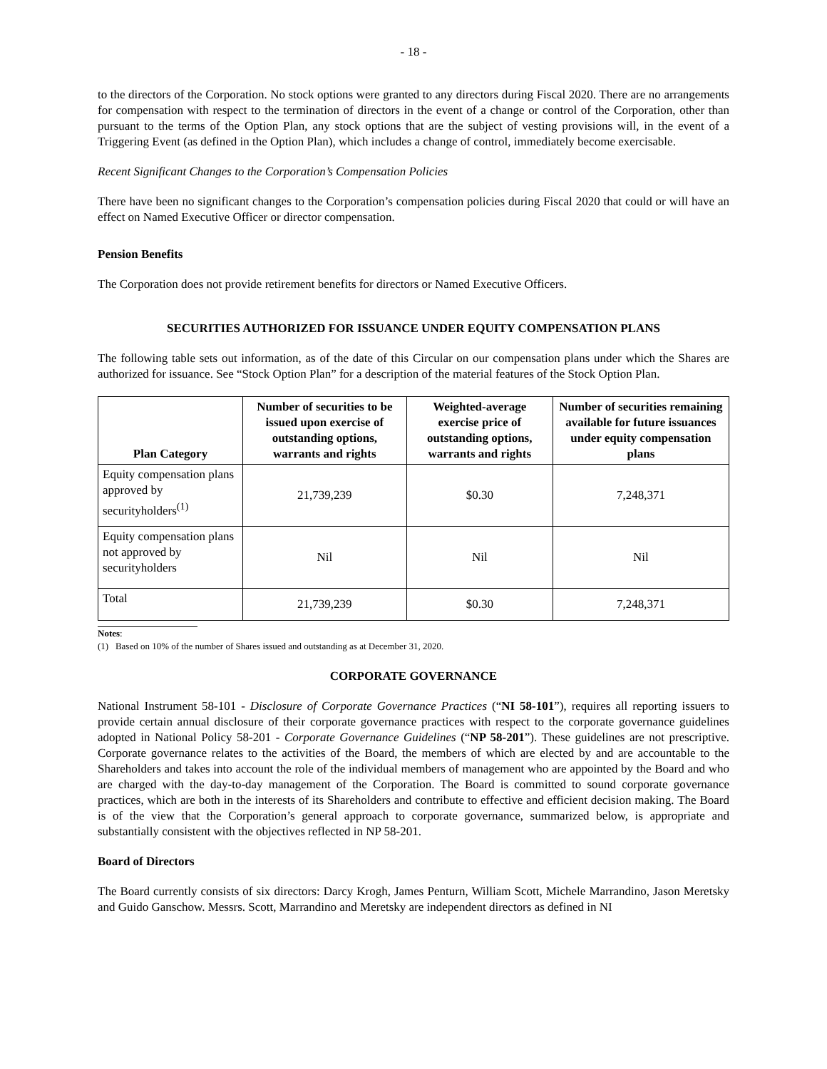- 18 -
to the directors of the Corporation. No stock options were granted to any directors during Fiscal 2020. There are no arrangements for compensation with respect to the termination of directors in the event of a change or control of the Corporation, other than pursuant to the terms of the Option Plan, any stock options that are the subject of vesting provisions will, in the event of a Triggering Event (as defined in the Option Plan), which includes a change of control, immediately become exercisable.
Recent Significant Changes to the Corporation’s Compensation Policies
There have been no significant changes to the Corporation’s compensation policies during Fiscal 2020 that could or will have an effect on Named Executive Officer or director compensation.
Pension Benefits
The Corporation does not provide retirement benefits for directors or Named Executive Officers.
SECURITIES AUTHORIZED FOR ISSUANCE UNDER EQUITY COMPENSATION PLANS
The following table sets out information, as of the date of this Circular on our compensation plans under which the Shares are authorized for issuance. See “Stock Option Plan” for a description of the material features of the Stock Option Plan.
| Plan Category | Number of securities to be issued upon exercise of outstanding options, warrants and rights | Weighted-average exercise price of outstanding options, warrants and rights | Number of securities remaining available for future issuances under equity compensation plans |
| --- | --- | --- | --- |
| Equity compensation plans approved by securityholders<sup>(1)</sup> | 21,739,239 | $0.30 | 7,248,371 |
| Equity compensation plans not approved by securityholders | Nil | Nil | Nil |
| Total | 21,739,239 | $0.30 | 7,248,371 |
Notes:
(1) Based on 10% of the number of Shares issued and outstanding as at December 31, 2020.
CORPORATE GOVERNANCE
National Instrument 58-101 - Disclosure of Corporate Governance Practices (“NI 58-101”), requires all reporting issuers to provide certain annual disclosure of their corporate governance practices with respect to the corporate governance guidelines adopted in National Policy 58-201 - Corporate Governance Guidelines (“NP 58-201”). These guidelines are not prescriptive. Corporate governance relates to the activities of the Board, the members of which are elected by and are accountable to the Shareholders and takes into account the role of the individual members of management who are appointed by the Board and who are charged with the day-to-day management of the Corporation. The Board is committed to sound corporate governance practices, which are both in the interests of its Shareholders and contribute to effective and efficient decision making. The Board is of the view that the Corporation’s general approach to corporate governance, summarized below, is appropriate and substantially consistent with the objectives reflected in NP 58-201.
Board of Directors
The Board currently consists of six directors: Darcy Krogh, James Penturn, William Scott, Michele Marrandino, Jason Meretsky and Guido Ganschow. Messrs. Scott, Marrandino and Meretsky are independent directors as defined in NI